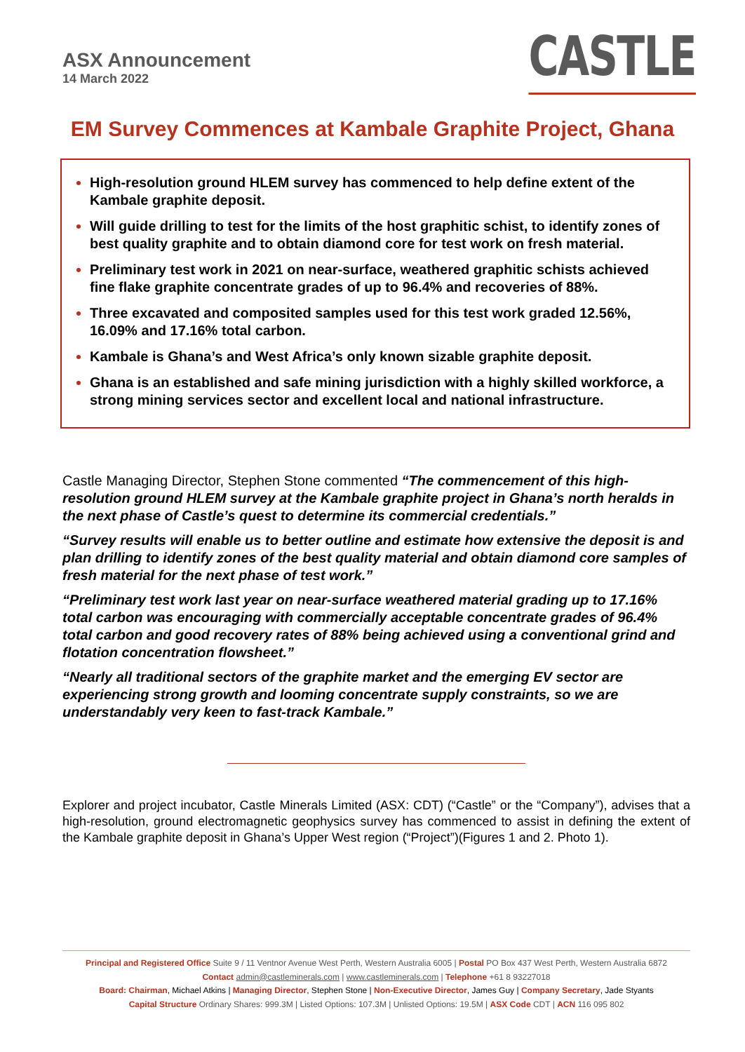ASX Announcement
14 March 2022
CASTLE
EM Survey Commences at Kambale Graphite Project, Ghana
High-resolution ground HLEM survey has commenced to help define extent of the Kambale graphite deposit.
Will guide drilling to test for the limits of the host graphitic schist, to identify zones of best quality graphite and to obtain diamond core for test work on fresh material.
Preliminary test work in 2021 on near-surface, weathered graphitic schists achieved fine flake graphite concentrate grades of up to 96.4% and recoveries of 88%.
Three excavated and composited samples used for this test work graded 12.56%, 16.09% and 17.16% total carbon.
Kambale is Ghana’s and West Africa’s only known sizable graphite deposit.
Ghana is an established and safe mining jurisdiction with a highly skilled workforce, a strong mining services sector and excellent local and national infrastructure.
Castle Managing Director, Stephen Stone commented “The commencement of this high-resolution ground HLEM survey at the Kambale graphite project in Ghana’s north heralds in the next phase of Castle’s quest to determine its commercial credentials.”
“Survey results will enable us to better outline and estimate how extensive the deposit is and plan drilling to identify zones of the best quality material and obtain diamond core samples of fresh material for the next phase of test work.”
“Preliminary test work last year on near-surface weathered material grading up to 17.16% total carbon was encouraging with commercially acceptable concentrate grades of 96.4% total carbon and good recovery rates of 88% being achieved using a conventional grind and flotation concentration flowsheet.”
“Nearly all traditional sectors of the graphite market and the emerging EV sector are experiencing strong growth and looming concentrate supply constraints, so we are understandably very keen to fast-track Kambale.”
Explorer and project incubator, Castle Minerals Limited (ASX: CDT) (“Castle” or the “Company”), advises that a high-resolution, ground electromagnetic geophysics survey has commenced to assist in defining the extent of the Kambale graphite deposit in Ghana’s Upper West region (“Project”)(Figures 1 and 2. Photo 1).
Principal and Registered Office Suite 9 / 11 Ventnor Avenue West Perth, Western Australia 6005 | Postal PO Box 437 West Perth, Western Australia 6872
Contact admin@castleminerals.com | www.castleminerals.com | Telephone +61 8 93227018
Board: Chairman, Michael Atkins | Managing Director, Stephen Stone | Non-Executive Director, James Guy | Company Secretary, Jade Styants
Capital Structure Ordinary Shares: 999.3M | Listed Options: 107.3M | Unlisted Options: 19.5M | ASX Code CDT | ACN 116 095 802